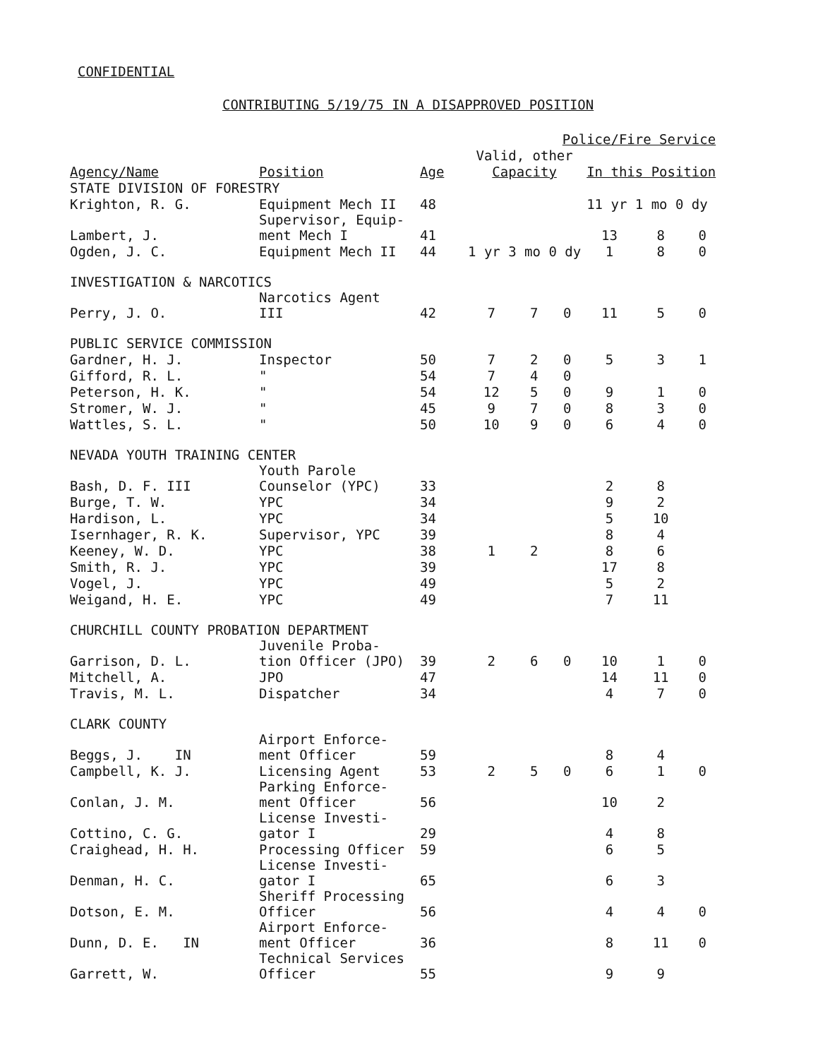CONFIDENTIAL
CONTRIBUTING 5/19/75 IN A DISAPPROVED POSITION
| | | | Police/Fire Service | | | | | |
| --- | --- | --- | --- | --- | --- | --- | --- | --- |
| | | | Valid, other | | | | | |
| Agency/Name | Position | Age | Capacity | | | In this Position | | |
| STATE DIVISION OF FORESTRY | | | | | | | | |
| Krighton, R. G. | Equipment Mech II | 48 | | | | 11 yr 1 mo 0 dy | | |
| Lambert, J. | Supervisor, Equip- ment Mech I | 41 | | | | 13 | 8 | 0 |
| Ogden, J. C. | Equipment Mech II | 44 | 1 yr 3 mo 0 dy | | | 1 | 8 | 0 |
| INVESTIGATION & NARCOTICS | | | | | | | | |
| Perry, J. O. | Narcotics Agent III | 42 | 7 | 7 | 0 | 11 | 5 | 0 |
| PUBLIC SERVICE COMMISSION | | | | | | | | |
| Gardner, H. J. | Inspector | 50 | 7 | 2 | 0 | 5 | 3 | 1 |
| Gifford, R. L. | " | 54 | 7 | 4 | 0 | | | |
| Peterson, H. K. | " | 54 | 12 | 5 | 0 | 9 | 1 | 0 |
| Stromer, W. J. | " | 45 | 9 | 7 | 0 | 8 | 3 | 0 |
| Wattles, S. L. | " | 50 | 10 | 9 | 0 | 6 | 4 | 0 |
| NEVADA YOUTH TRAINING CENTER | | | | | | | | |
| Bash, D. F. III | Youth Parole Counselor (YPC) | 33 | | | | 2 | 8 | |
| Burge, T. W. | YPC | 34 | | | | 9 | 2 | |
| Hardison, L. | YPC | 34 | | | | 5 | 10 | |
| Isernhager, R. K. | Supervisor, YPC | 39 | | | | 8 | 4 | |
| Keeney, W. D. | YPC | 38 | 1 | 2 | | 8 | 6 | |
| Smith, R. J. | YPC | 39 | | | | 17 | 8 | |
| Vogel, J. | YPC | 49 | | | | 5 | 2 | |
| Weigand, H. E. | YPC | 49 | | | | 7 | 11 | |
| CHURCHILL COUNTY PROBATION DEPARTMENT | | | | | | | | |
| Garrison, D. L. | Juvenile Proba- tion Officer (JPO) | 39 | 2 | 6 | 0 | 10 | 1 | 0 |
| Mitchell, A. | JPO | 47 | | | | 14 | 11 | 0 |
| Travis, M. L. | Dispatcher | 34 | | | | 4 | 7 | 0 |
| CLARK COUNTY | | | | | | | | |
| Beggs, J. IN | Airport Enforce- ment Officer | 59 | | | | 8 | 4 | |
| Campbell, K. J. | Licensing Agent | 53 | 2 | 5 | 0 | 6 | 1 | 0 |
| Conlan, J. M. | Parking Enforce- ment Officer | 56 | | | | 10 | 2 | |
| Cottino, C. G. | License Investi- gator I | 29 | | | | 4 | 8 | |
| Craighead, H. H. | Processing Officer | 59 | | | | 6 | 5 | |
| Denman, H. C. | License Investi- gator I | 65 | | | | 6 | 3 | |
| Dotson, E. M. | Sheriff Processing Officer | 56 | | | | 4 | 4 | 0 |
| Dunn, D. E. IN | Airport Enforce- ment Officer | 36 | | | | 8 | 11 | 0 |
| Garrett, W. | Technical Services Officer | 55 | | | | 9 | 9 | |